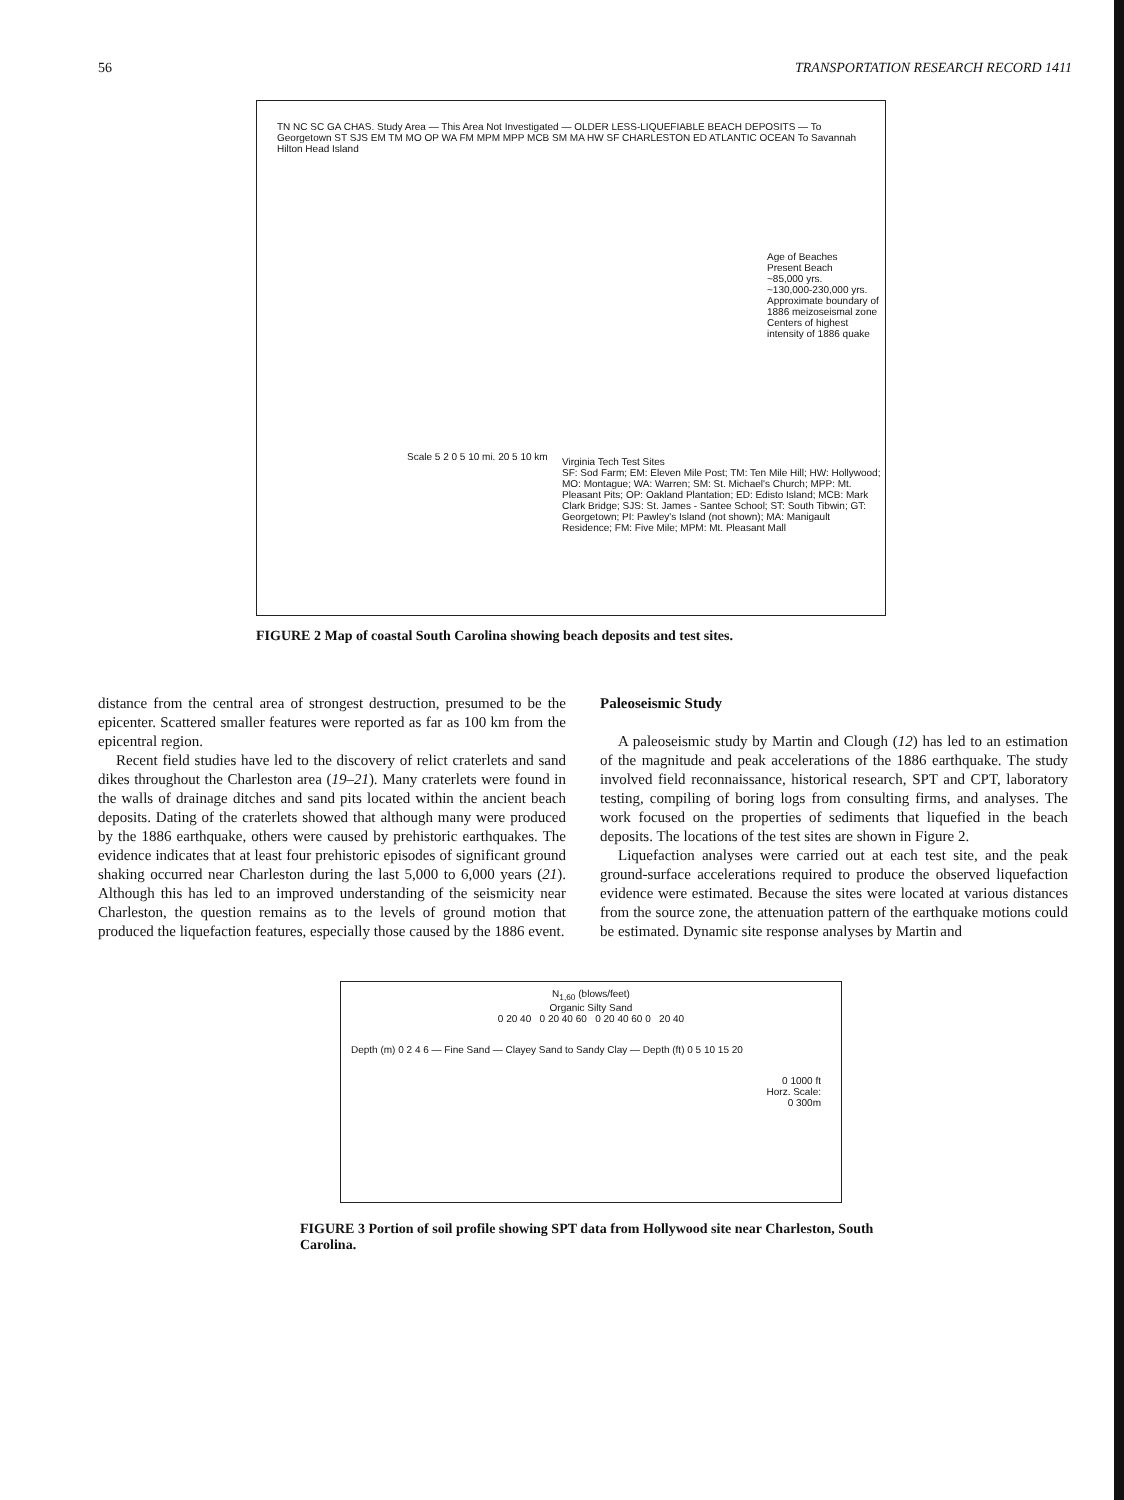56 TRANSPORTATION RESEARCH RECORD 1411
TN NC SC GA CHAS. Study Area — This Area Not Investigated — OLDER LESS-LIQUEFIABLE BEACH DEPOSITS — To Georgetown ST SJS EM TM MO OP WA FM MPM MPP MCB SM MA HW SF CHARLESTON ED ATLANTIC OCEAN To Savannah Hilton Head Island
Age of Beaches
Present Beach
~85,000 yrs.
~130,000-230,000 yrs.
Approximate boundary of 1886 meizoseismal zone
Centers of highest intensity of 1886 quake
Scale 5 2 0 5 10 mi. 20 5 10 km
Virginia Tech Test Sites
SF: Sod Farm; EM: Eleven Mile Post; TM: Ten Mile Hill; HW: Hollywood; MO: Montague; WA: Warren; SM: St. Michael's Church; MPP: Mt. Pleasant Pits; OP: Oakland Plantation; ED: Edisto Island; MCB: Mark Clark Bridge; SJS: St. James - Santee School; ST: South Tibwin; GT: Georgetown; PI: Pawley's Island (not shown); MA: Manigault Residence; FM: Five Mile; MPM: Mt. Pleasant Mall
FIGURE 2 Map of coastal South Carolina showing beach deposits and test sites.
distance from the central area of strongest destruction, presumed to be the epicenter. Scattered smaller features were reported as far as 100 km from the epicentral region.
Recent field studies have led to the discovery of relict craterlets and sand dikes throughout the Charleston area (19–21). Many craterlets were found in the walls of drainage ditches and sand pits located within the ancient beach deposits. Dating of the craterlets showed that although many were produced by the 1886 earthquake, others were caused by prehistoric earthquakes. The evidence indicates that at least four prehistoric episodes of significant ground shaking occurred near Charleston during the last 5,000 to 6,000 years (21). Although this has led to an improved understanding of the seismicity near Charleston, the question remains as to the levels of ground motion that produced the liquefaction features, especially those caused by the 1886 event.
Paleoseismic Study
A paleoseismic study by Martin and Clough (12) has led to an estimation of the magnitude and peak accelerations of the 1886 earthquake. The study involved field reconnaissance, historical research, SPT and CPT, laboratory testing, compiling of boring logs from consulting firms, and analyses. The work focused on the properties of sediments that liquefied in the beach deposits. The locations of the test sites are shown in Figure 2.
Liquefaction analyses were carried out at each test site, and the peak ground-surface accelerations required to produce the observed liquefaction evidence were estimated. Because the sites were located at various distances from the source zone, the attenuation pattern of the earthquake motions could be estimated. Dynamic site response analyses by Martin and
N<sub>1,60</sub> (blows/feet)
Organic Silty Sand
0 20 40 0 20 40 60 0 20 40 60 0 20 40
Depth (m) 0 2 4 6 — Fine Sand — Clayey Sand to Sandy Clay — Depth (ft) 0 5 10 15 20
0 1000 ft
Horz. Scale:
0 300m
FIGURE 3 Portion of soil profile showing SPT data from Hollywood site near Charleston, South Carolina.